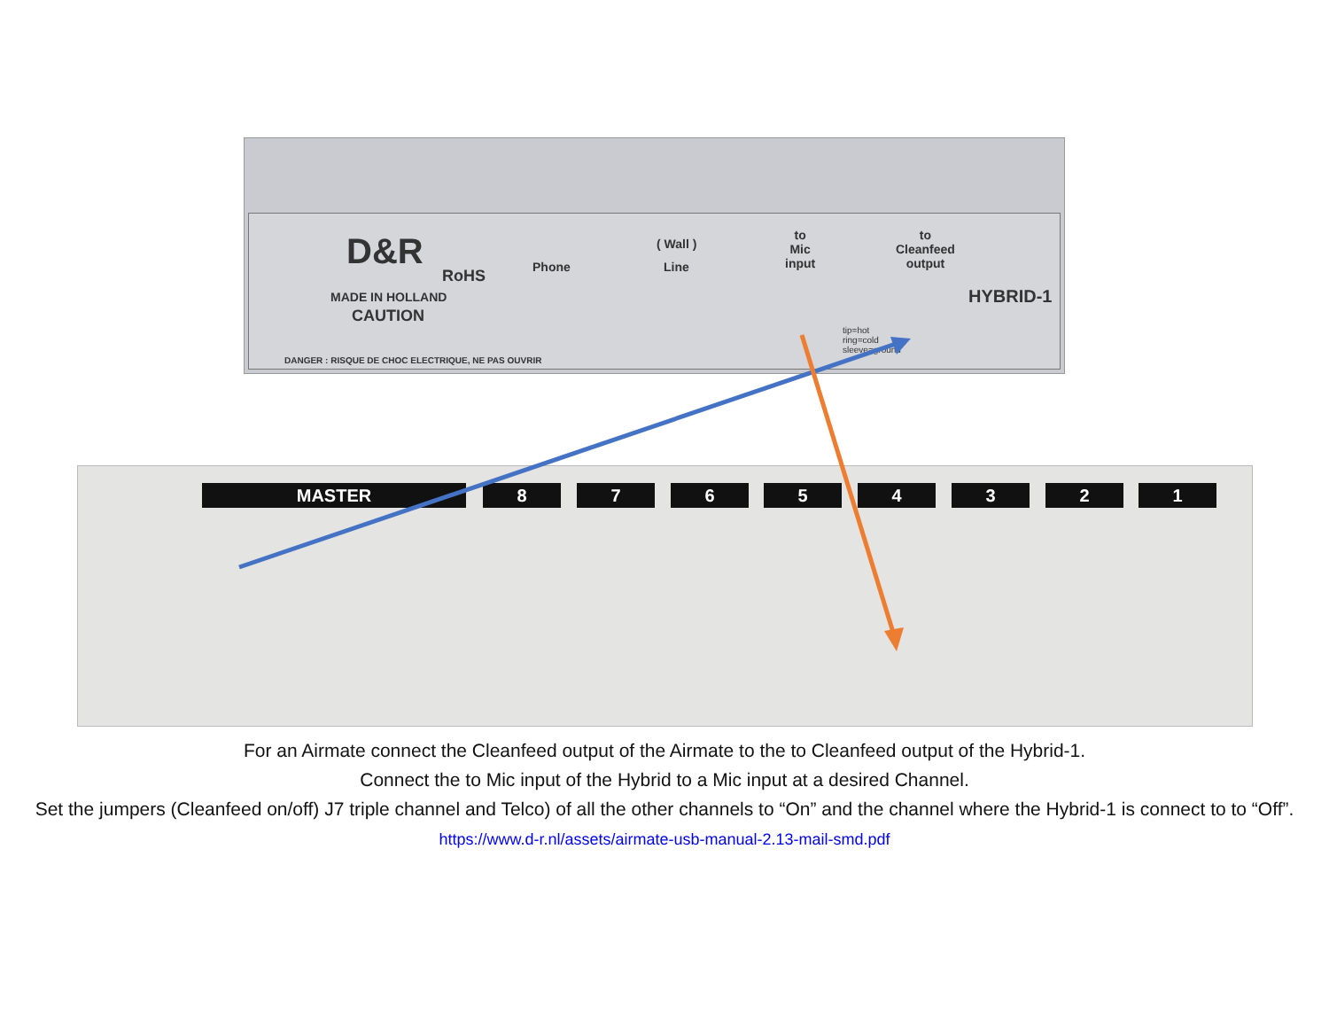D&R
RoHS
MADE IN HOLLAND
CAUTION
DANGER : RISQUE DE CHOC ELECTRIQUE, NE PAS OUVRIR
Phone
( Wall )
Line
to
Mic
input
to
Cleanfeed
output
HYBRID-1
tip=hot
ring=cold
sleeve=ground
MASTER 8 7 6 5 4 3 2 1
For an Airmate connect the Cleanfeed output of the Airmate to the to Cleanfeed output of the Hybrid-1.
Connect the to Mic input of the Hybrid to a Mic input at a desired Channel.
Set the jumpers (Cleanfeed on/off) J7 triple channel and Telco) of all the other channels to “On” and the channel where the Hybrid-1 is connect to to “Off”.
https://www.d-r.nl/assets/airmate-usb-manual-2.13-mail-smd.pdf